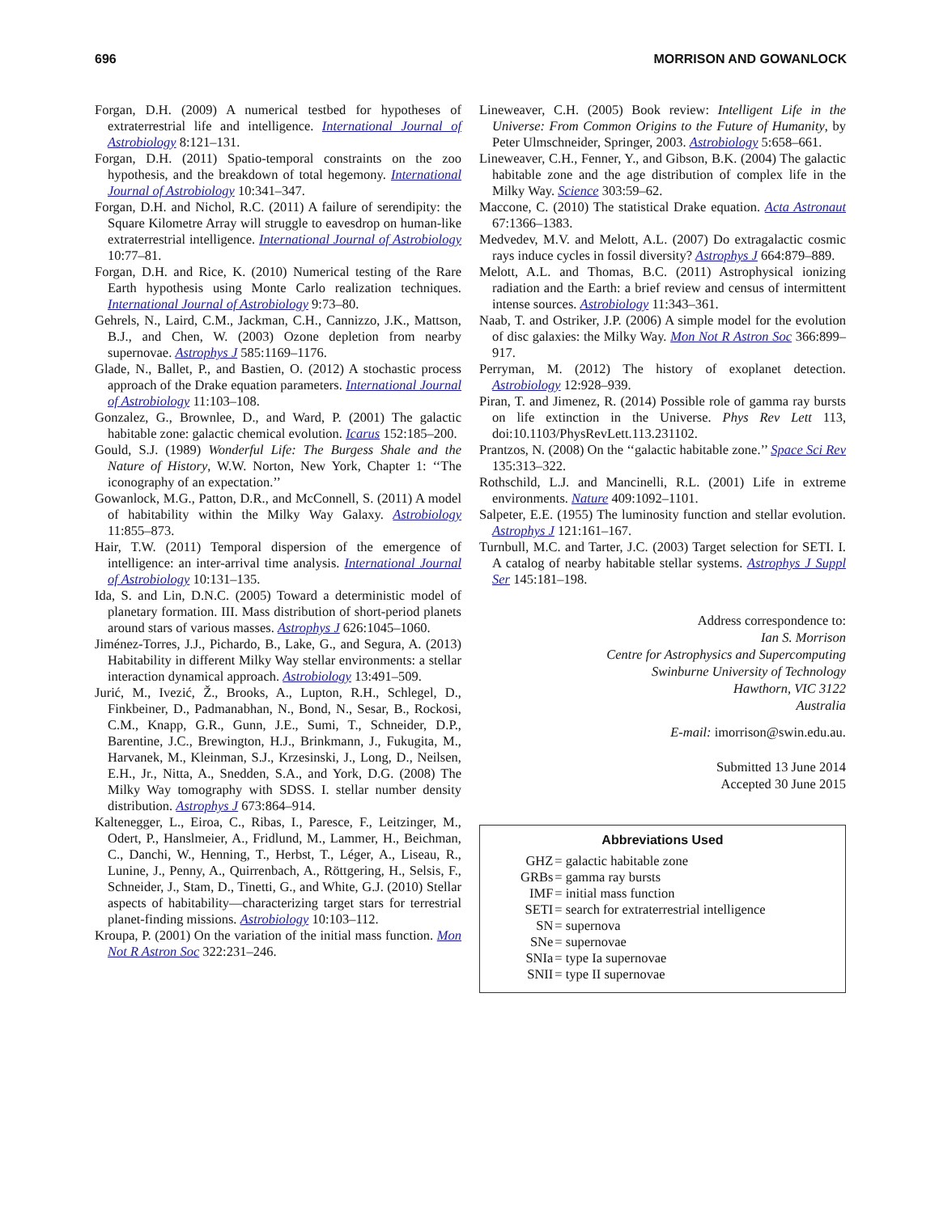696 MORRISON AND GOWANLOCK
Forgan, D.H. (2009) A numerical testbed for hypotheses of extraterrestrial life and intelligence. International Journal of Astrobiology 8:121–131.
Forgan, D.H. (2011) Spatio-temporal constraints on the zoo hypothesis, and the breakdown of total hegemony. International Journal of Astrobiology 10:341–347.
Forgan, D.H. and Nichol, R.C. (2011) A failure of serendipity: the Square Kilometre Array will struggle to eavesdrop on human-like extraterrestrial intelligence. International Journal of Astrobiology 10:77–81.
Forgan, D.H. and Rice, K. (2010) Numerical testing of the Rare Earth hypothesis using Monte Carlo realization techniques. International Journal of Astrobiology 9:73–80.
Gehrels, N., Laird, C.M., Jackman, C.H., Cannizzo, J.K., Mattson, B.J., and Chen, W. (2003) Ozone depletion from nearby supernovae. Astrophys J 585:1169–1176.
Glade, N., Ballet, P., and Bastien, O. (2012) A stochastic process approach of the Drake equation parameters. International Journal of Astrobiology 11:103–108.
Gonzalez, G., Brownlee, D., and Ward, P. (2001) The galactic habitable zone: galactic chemical evolution. Icarus 152:185–200.
Gould, S.J. (1989) Wonderful Life: The Burgess Shale and the Nature of History, W.W. Norton, New York, Chapter 1: ‘‘The iconography of an expectation.’’
Gowanlock, M.G., Patton, D.R., and McConnell, S. (2011) A model of habitability within the Milky Way Galaxy. Astrobiology 11:855–873.
Hair, T.W. (2011) Temporal dispersion of the emergence of intelligence: an inter-arrival time analysis. International Journal of Astrobiology 10:131–135.
Ida, S. and Lin, D.N.C. (2005) Toward a deterministic model of planetary formation. III. Mass distribution of short-period planets around stars of various masses. Astrophys J 626:1045–1060.
Jiménez-Torres, J.J., Pichardo, B., Lake, G., and Segura, A. (2013) Habitability in different Milky Way stellar environments: a stellar interaction dynamical approach. Astrobiology 13:491–509.
Jurić, M., Ivezić, Ž., Brooks, A., Lupton, R.H., Schlegel, D., Finkbeiner, D., Padmanabhan, N., Bond, N., Sesar, B., Rockosi, C.M., Knapp, G.R., Gunn, J.E., Sumi, T., Schneider, D.P., Barentine, J.C., Brewington, H.J., Brinkmann, J., Fukugita, M., Harvanek, M., Kleinman, S.J., Krzesinski, J., Long, D., Neilsen, E.H., Jr., Nitta, A., Snedden, S.A., and York, D.G. (2008) The Milky Way tomography with SDSS. I. stellar number density distribution. Astrophys J 673:864–914.
Kaltenegger, L., Eiroa, C., Ribas, I., Paresce, F., Leitzinger, M., Odert, P., Hanslmeier, A., Fridlund, M., Lammer, H., Beichman, C., Danchi, W., Henning, T., Herbst, T., Léger, A., Liseau, R., Lunine, J., Penny, A., Quirrenbach, A., Röttgering, H., Selsis, F., Schneider, J., Stam, D., Tinetti, G., and White, G.J. (2010) Stellar aspects of habitability—characterizing target stars for terrestrial planet-finding missions. Astrobiology 10:103–112.
Kroupa, P. (2001) On the variation of the initial mass function. Mon Not R Astron Soc 322:231–246.
Lineweaver, C.H. (2005) Book review: Intelligent Life in the Universe: From Common Origins to the Future of Humanity, by Peter Ulmschneider, Springer, 2003. Astrobiology 5:658–661.
Lineweaver, C.H., Fenner, Y., and Gibson, B.K. (2004) The galactic habitable zone and the age distribution of complex life in the Milky Way. Science 303:59–62.
Maccone, C. (2010) The statistical Drake equation. Acta Astronaut 67:1366–1383.
Medvedev, M.V. and Melott, A.L. (2007) Do extragalactic cosmic rays induce cycles in fossil diversity? Astrophys J 664:879–889.
Melott, A.L. and Thomas, B.C. (2011) Astrophysical ionizing radiation and the Earth: a brief review and census of intermittent intense sources. Astrobiology 11:343–361.
Naab, T. and Ostriker, J.P. (2006) A simple model for the evolution of disc galaxies: the Milky Way. Mon Not R Astron Soc 366:899–917.
Perryman, M. (2012) The history of exoplanet detection. Astrobiology 12:928–939.
Piran, T. and Jimenez, R. (2014) Possible role of gamma ray bursts on life extinction in the Universe. Phys Rev Lett 113, doi:10.1103/PhysRevLett.113.231102.
Prantzos, N. (2008) On the ‘‘galactic habitable zone.’’ Space Sci Rev 135:313–322.
Rothschild, L.J. and Mancinelli, R.L. (2001) Life in extreme environments. Nature 409:1092–1101.
Salpeter, E.E. (1955) The luminosity function and stellar evolution. Astrophys J 121:161–167.
Turnbull, M.C. and Tarter, J.C. (2003) Target selection for SETI. I. A catalog of nearby habitable stellar systems. Astrophys J Suppl Ser 145:181–198.
Address correspondence to:
Ian S. Morrison
Centre for Astrophysics and Supercomputing
Swinburne University of Technology
Hawthorn, VIC 3122
Australia
E-mail: imorrison@swin.edu.au.
Submitted 13 June 2014
Accepted 30 June 2015
Abbreviations Used
| GHZ | = galactic habitable zone |
| GRBs | = gamma ray bursts |
| IMF | = initial mass function |
| SETI | = search for extraterrestrial intelligence |
| SN | = supernova |
| SNe | = supernovae |
| SNIa | = type Ia supernovae |
| SNII | = type II supernovae |